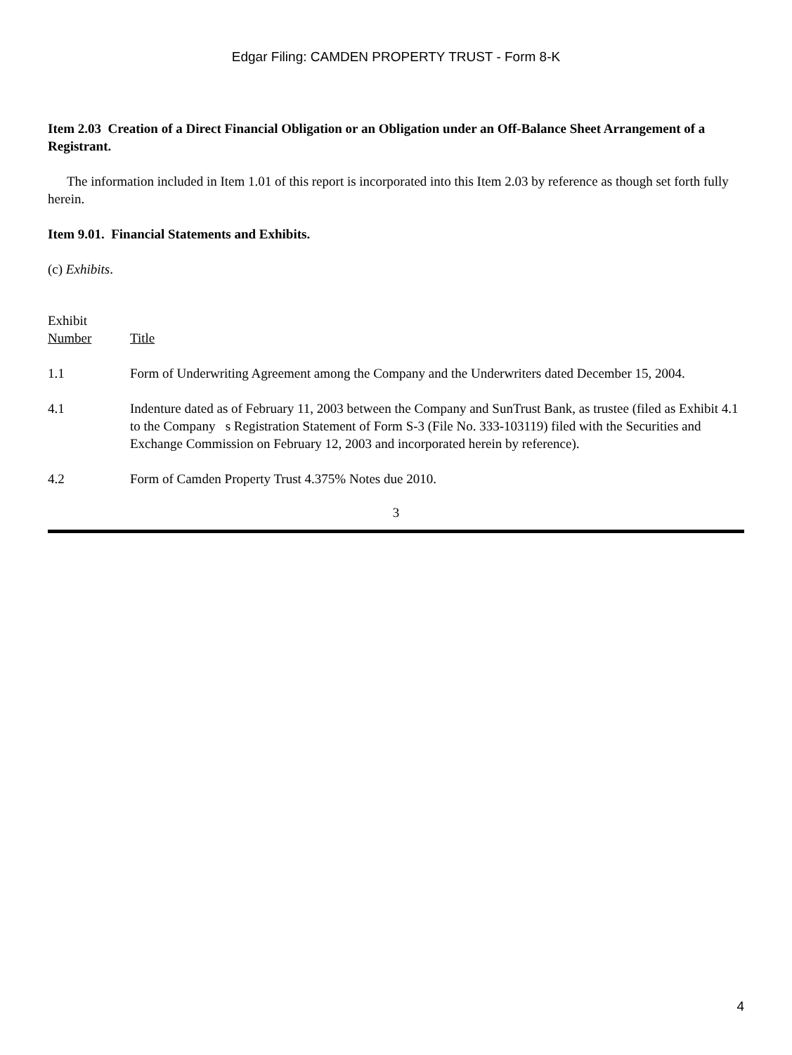Edgar Filing: CAMDEN PROPERTY TRUST - Form 8-K
Item 2.03 Creation of a Direct Financial Obligation or an Obligation under an Off-Balance Sheet Arrangement of a Registrant.
The information included in Item 1.01 of this report is incorporated into this Item 2.03 by reference as though set forth fully herein.
Item 9.01. Financial Statements and Exhibits.
(c) Exhibits.
| Exhibit Number | Title |
| 1.1 | Form of Underwriting Agreement among the Company and the Underwriters dated December 15, 2004. |
| 4.1 | Indenture dated as of February 11, 2003 between the Company and SunTrust Bank, as trustee (filed as Exhibit 4.1 to the Company s Registration Statement of Form S-3 (File No. 333-103119) filed with the Securities and Exchange Commission on February 12, 2003 and incorporated herein by reference). |
| 4.2 | Form of Camden Property Trust 4.375% Notes due 2010. |
3
4